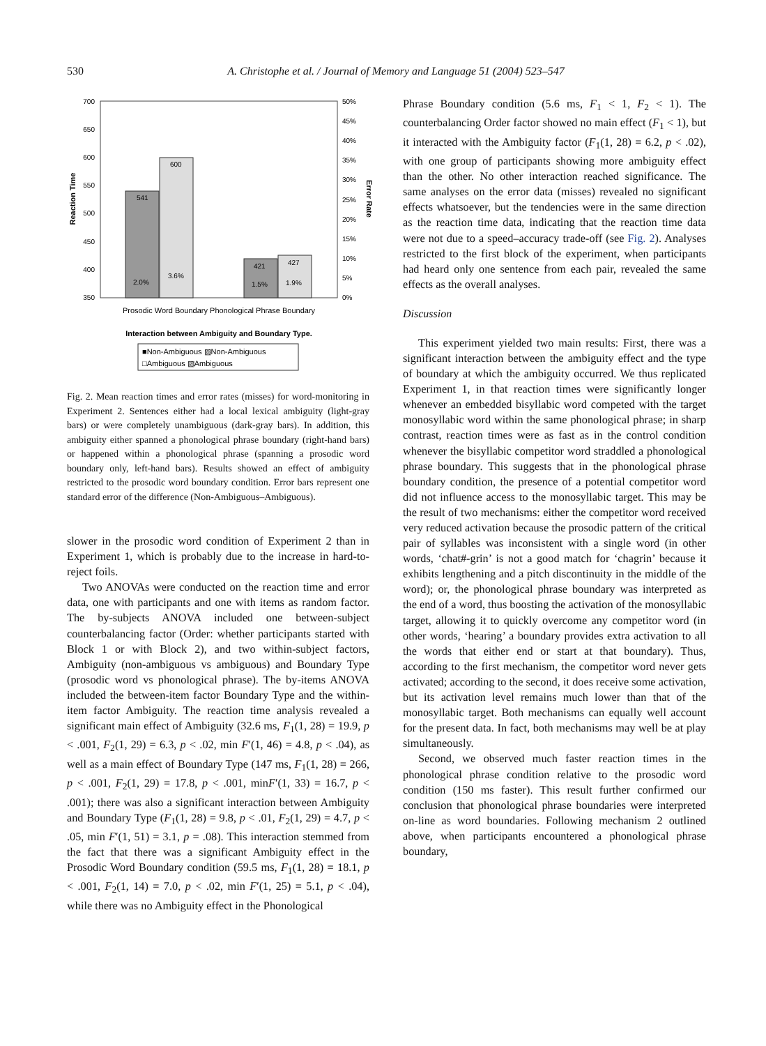530
A. Christophe et al. / Journal of Memory and Language 51 (2004) 523–547
700
650
600
550
500
450
400
350
50%
45%
40%
35%
30%
25%
20%
15%
10%
5%
0%
Reaction Time
Error Rate
541
600
421
427
2.0%
3.6%
1.5%
1.9%
Prosodic Word Boundary Phonological Phrase Boundary
Interaction between Ambiguity and Boundary Type.
■Non-Ambiguous ▨Non-Ambiguous
□Ambiguous ▧Ambiguous
Fig. 2. Mean reaction times and error rates (misses) for word-monitoring in Experiment 2. Sentences either had a local lexical ambiguity (light-gray bars) or were completely unambiguous (dark-gray bars). In addition, this ambiguity either spanned a phonological phrase boundary (right-hand bars) or happened within a phonological phrase (spanning a prosodic word boundary only, left-hand bars). Results showed an effect of ambiguity restricted to the prosodic word boundary condition. Error bars represent one standard error of the difference (Non-Ambiguous–Ambiguous).
slower in the prosodic word condition of Experiment 2 than in Experiment 1, which is probably due to the increase in hard-to-reject foils.
Two ANOVAs were conducted on the reaction time and error data, one with participants and one with items as random factor. The by-subjects ANOVA included one between-subject counterbalancing factor (Order: whether participants started with Block 1 or with Block 2), and two within-subject factors, Ambiguity (non-ambiguous vs ambiguous) and Boundary Type (prosodic word vs phonological phrase). The by-items ANOVA included the between-item factor Boundary Type and the within-item factor Ambiguity. The reaction time analysis revealed a significant main effect of Ambiguity (32.6 ms, F<sub>1</sub>(1, 28) = 19.9, p < .001, F<sub>2</sub>(1, 29) = 6.3, p < .02, min F′(1, 46) = 4.8, p < .04), as well as a main effect of Boundary Type (147 ms, F<sub>1</sub>(1, 28) = 266, p < .001, F<sub>2</sub>(1, 29) = 17.8, p < .001, minF′(1, 33) = 16.7, p < .001); there was also a significant interaction between Ambiguity and Boundary Type (F<sub>1</sub>(1, 28) = 9.8, p < .01, F<sub>2</sub>(1, 29) = 4.7, p < .05, min F′(1, 51) = 3.1, p = .08). This interaction stemmed from the fact that there was a significant Ambiguity effect in the Prosodic Word Boundary condition (59.5 ms, F<sub>1</sub>(1, 28) = 18.1, p < .001, F<sub>2</sub>(1, 14) = 7.0, p < .02, min F′(1, 25) = 5.1, p < .04), while there was no Ambiguity effect in the Phonological
Phrase Boundary condition (5.6 ms, F<sub>1</sub> < 1, F<sub>2</sub> < 1). The counterbalancing Order factor showed no main effect (F<sub>1</sub> < 1), but it interacted with the Ambiguity factor (F<sub>1</sub>(1, 28) = 6.2, p < .02), with one group of participants showing more ambiguity effect than the other. No other interaction reached significance. The same analyses on the error data (misses) revealed no significant effects whatsoever, but the tendencies were in the same direction as the reaction time data, indicating that the reaction time data were not due to a speed–accuracy trade-off (see Fig. 2). Analyses restricted to the first block of the experiment, when participants had heard only one sentence from each pair, revealed the same effects as the overall analyses.
Discussion
This experiment yielded two main results: First, there was a significant interaction between the ambiguity effect and the type of boundary at which the ambiguity occurred. We thus replicated Experiment 1, in that reaction times were significantly longer whenever an embedded bisyllabic word competed with the target monosyllabic word within the same phonological phrase; in sharp contrast, reaction times were as fast as in the control condition whenever the bisyllabic competitor word straddled a phonological phrase boundary. This suggests that in the phonological phrase boundary condition, the presence of a potential competitor word did not influence access to the monosyllabic target. This may be the result of two mechanisms: either the competitor word received very reduced activation because the prosodic pattern of the critical pair of syllables was inconsistent with a single word (in other words, ‘chat#-grin’ is not a good match for ‘chagrin’ because it exhibits lengthening and a pitch discontinuity in the middle of the word); or, the phonological phrase boundary was interpreted as the end of a word, thus boosting the activation of the monosyllabic target, allowing it to quickly overcome any competitor word (in other words, ‘hearing’ a boundary provides extra activation to all the words that either end or start at that boundary). Thus, according to the first mechanism, the competitor word never gets activated; according to the second, it does receive some activation, but its activation level remains much lower than that of the monosyllabic target. Both mechanisms can equally well account for the present data. In fact, both mechanisms may well be at play simultaneously.
Second, we observed much faster reaction times in the phonological phrase condition relative to the prosodic word condition (150 ms faster). This result further confirmed our conclusion that phonological phrase boundaries were interpreted on-line as word boundaries. Following mechanism 2 outlined above, when participants encountered a phonological phrase boundary,